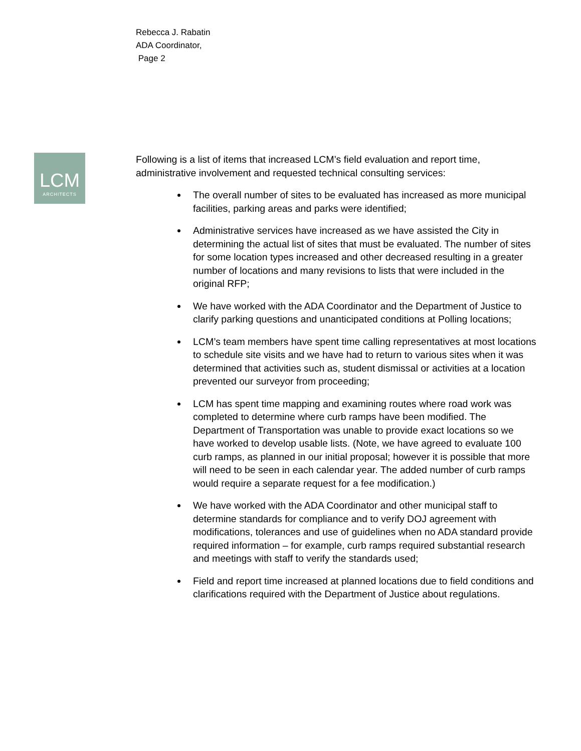Rebecca J. Rabatin
ADA Coordinator,
Page 2
LCM
ARCHITECTS
Following is a list of items that increased LCM’s field evaluation and report time, administrative involvement and requested technical consulting services:
The overall number of sites to be evaluated has increased as more municipal facilities, parking areas and parks were identified;
Administrative services have increased as we have assisted the City in determining the actual list of sites that must be evaluated. The number of sites for some location types increased and other decreased resulting in a greater number of locations and many revisions to lists that were included in the original RFP;
We have worked with the ADA Coordinator and the Department of Justice to clarify parking questions and unanticipated conditions at Polling locations;
LCM’s team members have spent time calling representatives at most locations to schedule site visits and we have had to return to various sites when it was determined that activities such as, student dismissal or activities at a location prevented our surveyor from proceeding;
LCM has spent time mapping and examining routes where road work was completed to determine where curb ramps have been modified. The Department of Transportation was unable to provide exact locations so we have worked to develop usable lists. (Note, we have agreed to evaluate 100 curb ramps, as planned in our initial proposal; however it is possible that more will need to be seen in each calendar year. The added number of curb ramps would require a separate request for a fee modification.)
We have worked with the ADA Coordinator and other municipal staff to determine standards for compliance and to verify DOJ agreement with modifications, tolerances and use of guidelines when no ADA standard provide required information – for example, curb ramps required substantial research and meetings with staff to verify the standards used;
Field and report time increased at planned locations due to field conditions and clarifications required with the Department of Justice about regulations.